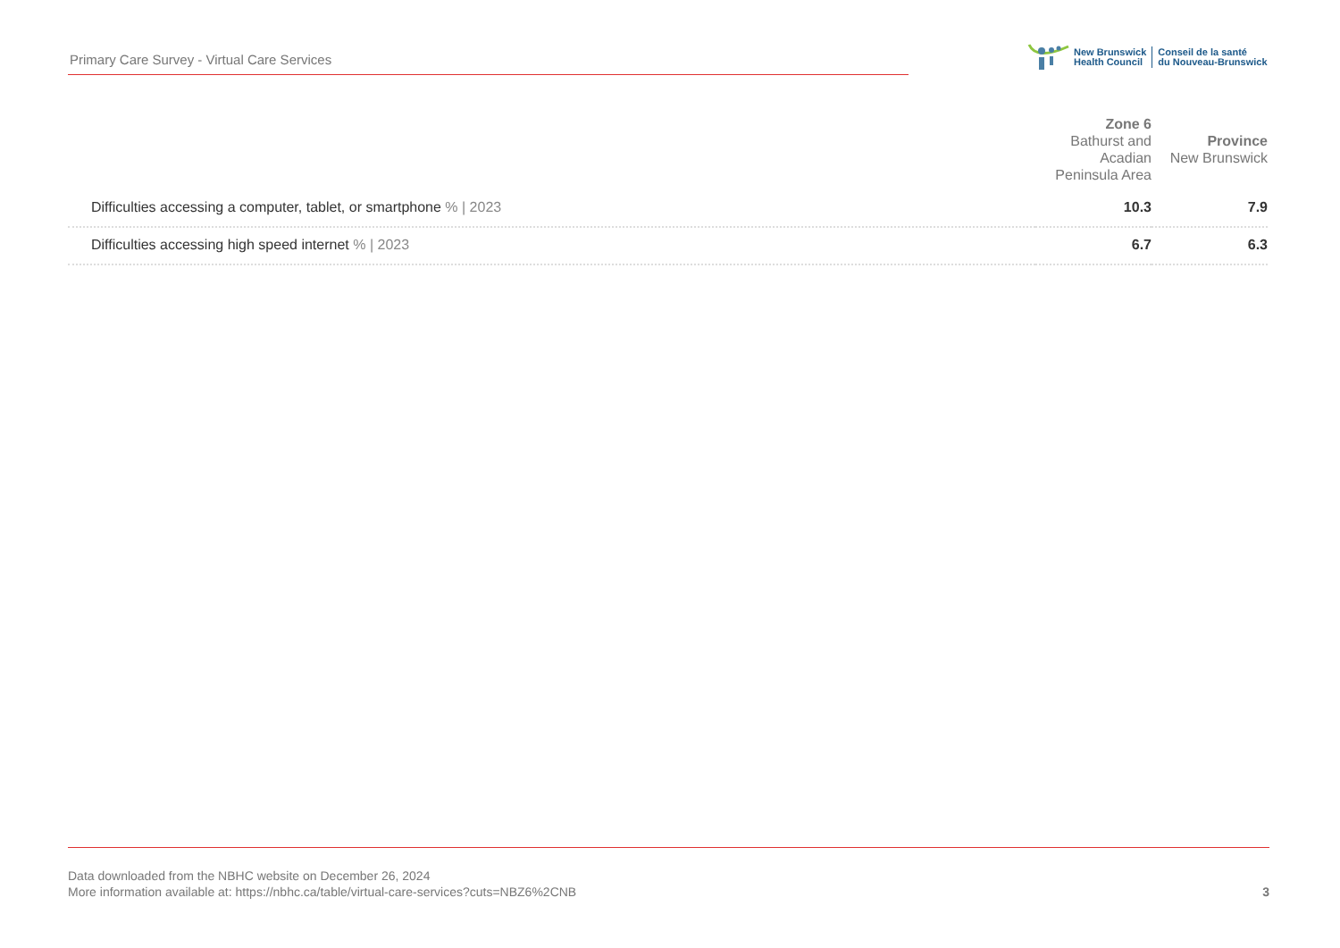Primary Care Survey - Virtual Care Services
New Brunswick
Health Council
Conseil de la santé
du Nouveau-Brunswick
| | Zone 6 Bathurst and Acadian Peninsula Area | Province New Brunswick |
| --- | --- | --- |
| Difficulties accessing a computer, tablet, or smartphone % / 2023 | 10.3 | 7.9 |
| Difficulties accessing high speed internet % / 2023 | 6.7 | 6.3 |
Data downloaded from the NBHC website on December 26, 2024
More information available at: https://nbhc.ca/table/virtual-care-services?cuts=NBZ6%2CNB
3